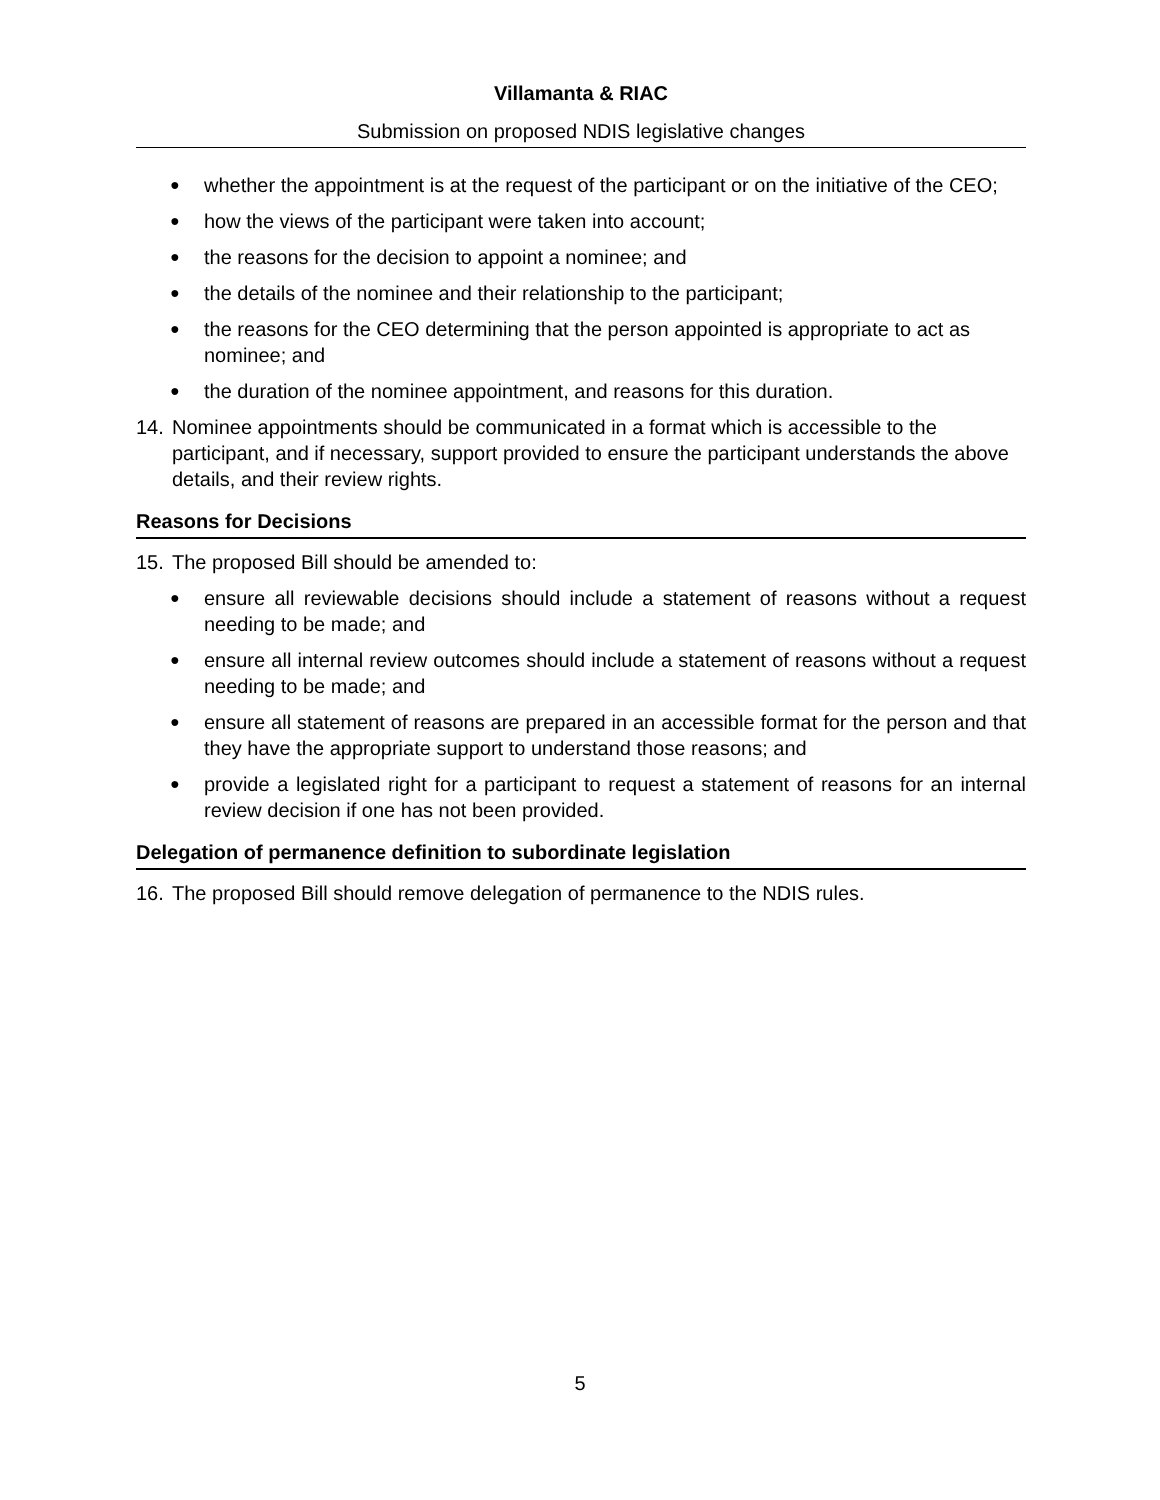Villamanta & RIAC
Submission on proposed NDIS legislative changes
● whether the appointment is at the request of the participant or on the initiative of the CEO;
● how the views of the participant were taken into account;
● the reasons for the decision to appoint a nominee; and
● the details of the nominee and their relationship to the participant;
● the reasons for the CEO determining that the person appointed is appropriate to act as nominee; and
● the duration of the nominee appointment, and reasons for this duration.
14. Nominee appointments should be communicated in a format which is accessible to the participant, and if necessary, support provided to ensure the participant understands the above details, and their review rights.
Reasons for Decisions
15. The proposed Bill should be amended to:
● ensure all reviewable decisions should include a statement of reasons without a request needing to be made; and
● ensure all internal review outcomes should include a statement of reasons without a request needing to be made; and
● ensure all statement of reasons are prepared in an accessible format for the person and that they have the appropriate support to understand those reasons; and
● provide a legislated right for a participant to request a statement of reasons for an internal review decision if one has not been provided.
Delegation of permanence definition to subordinate legislation
16. The proposed Bill should remove delegation of permanence to the NDIS rules.
5